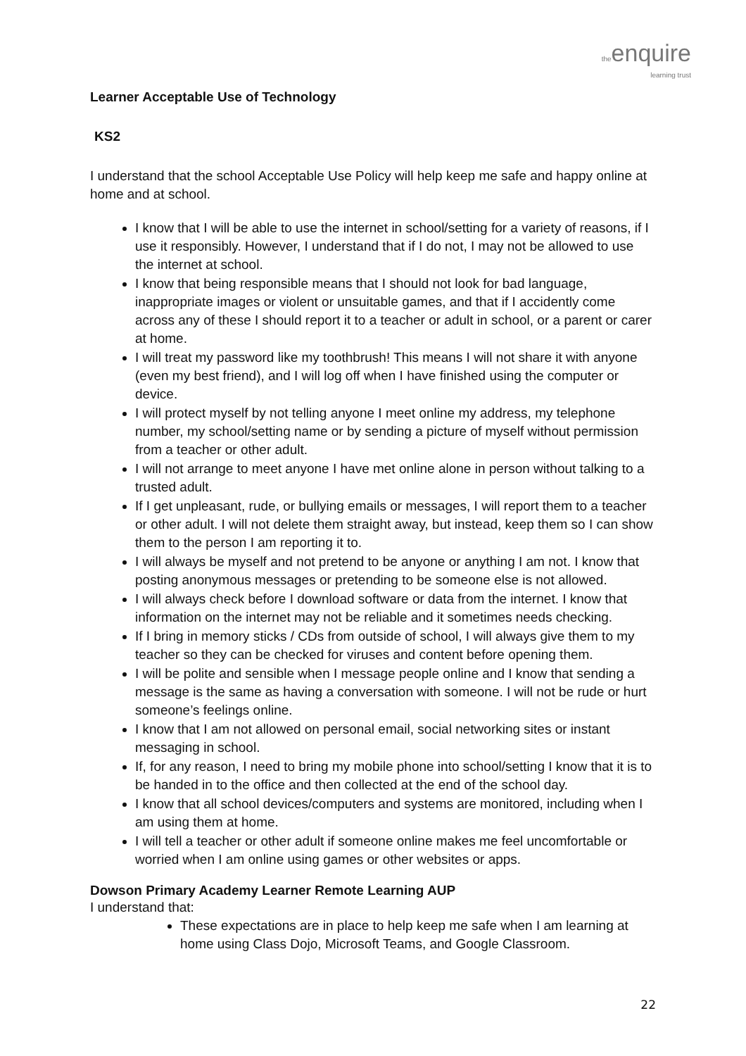theenquire
learning trust
Learner Acceptable Use of Technology
KS2
I understand that the school Acceptable Use Policy will help keep me safe and happy online at home and at school.
I know that I will be able to use the internet in school/setting for a variety of reasons, if I use it responsibly. However, I understand that if I do not, I may not be allowed to use the internet at school.
I know that being responsible means that I should not look for bad language, inappropriate images or violent or unsuitable games, and that if I accidently come across any of these I should report it to a teacher or adult in school, or a parent or carer at home.
I will treat my password like my toothbrush! This means I will not share it with anyone (even my best friend), and I will log off when I have finished using the computer or device.
I will protect myself by not telling anyone I meet online my address, my telephone number, my school/setting name or by sending a picture of myself without permission from a teacher or other adult.
I will not arrange to meet anyone I have met online alone in person without talking to a trusted adult.
If I get unpleasant, rude, or bullying emails or messages, I will report them to a teacher or other adult. I will not delete them straight away, but instead, keep them so I can show them to the person I am reporting it to.
I will always be myself and not pretend to be anyone or anything I am not. I know that posting anonymous messages or pretending to be someone else is not allowed.
I will always check before I download software or data from the internet. I know that information on the internet may not be reliable and it sometimes needs checking.
If I bring in memory sticks / CDs from outside of school, I will always give them to my teacher so they can be checked for viruses and content before opening them.
I will be polite and sensible when I message people online and I know that sending a message is the same as having a conversation with someone. I will not be rude or hurt someone’s feelings online.
I know that I am not allowed on personal email, social networking sites or instant messaging in school.
If, for any reason, I need to bring my mobile phone into school/setting I know that it is to be handed in to the office and then collected at the end of the school day.
I know that all school devices/computers and systems are monitored, including when I am using them at home.
I will tell a teacher or other adult if someone online makes me feel uncomfortable or worried when I am online using games or other websites or apps.
Dowson Primary Academy Learner Remote Learning AUP
I understand that:
These expectations are in place to help keep me safe when I am learning at home using Class Dojo, Microsoft Teams, and Google Classroom.
22